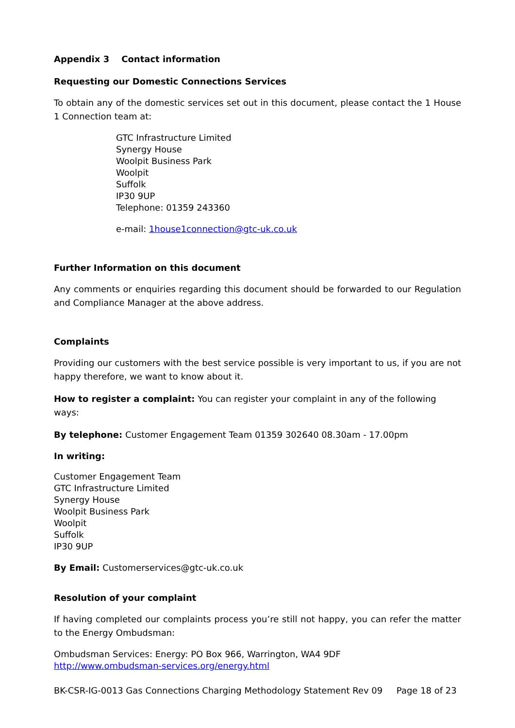Appendix 3 Contact information
Requesting our Domestic Connections Services
To obtain any of the domestic services set out in this document, please contact the 1 House 1 Connection team at:
GTC Infrastructure Limited
Synergy House
Woolpit Business Park
Woolpit
Suffolk
IP30 9UP
Telephone: 01359 243360
e-mail: 1house1connection@gtc-uk.co.uk
Further Information on this document
Any comments or enquiries regarding this document should be forwarded to our Regulation and Compliance Manager at the above address.
Complaints
Providing our customers with the best service possible is very important to us, if you are not happy therefore, we want to know about it.
How to register a complaint: You can register your complaint in any of the following ways:
By telephone: Customer Engagement Team 01359 302640 08.30am - 17.00pm
In writing:
Customer Engagement Team
GTC Infrastructure Limited
Synergy House
Woolpit Business Park
Woolpit
Suffolk
IP30 9UP
By Email: Customerservices@gtc-uk.co.uk
Resolution of your complaint
If having completed our complaints process you’re still not happy, you can refer the matter to the Energy Ombudsman:
Ombudsman Services: Energy: PO Box 966, Warrington, WA4 9DF
http://www.ombudsman-services.org/energy.html
BK-CSR-IG-0013 Gas Connections Charging Methodology Statement Rev 09 Page 18 of 23